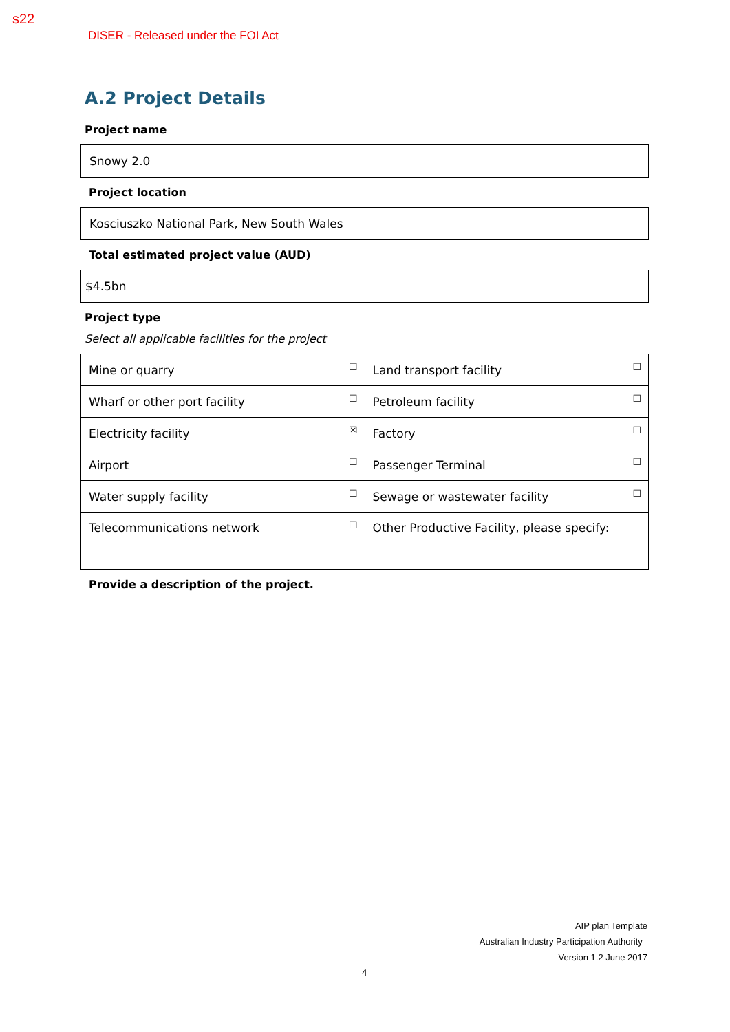s22
DISER - Released under the FOI Act
A.2 Project Details
Project name
Snowy 2.0
Project location
Kosciuszko National Park, New South Wales
Total estimated project value (AUD)
$4.5bn
Project type
Select all applicable facilities for the project
| Mine or quarry ☐ | Land transport facility ☐ |
| Wharf or other port facility ☐ | Petroleum facility ☐ |
| Electricity facility ☒ | Factory ☐ |
| Airport ☐ | Passenger Terminal ☐ |
| Water supply facility ☐ | Sewage or wastewater facility ☐ |
| Telecommunications network ☐ | Other Productive Facility, please specify: |
Provide a description of the project.
AIP plan Template
Australian Industry Participation Authority
Version 1.2 June 2017
4